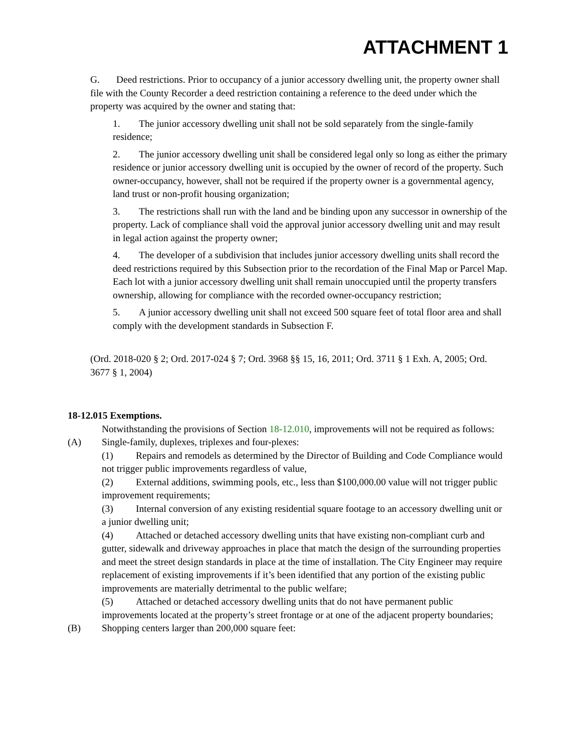ATTACHMENT 1
G. Deed restrictions. Prior to occupancy of a junior accessory dwelling unit, the property owner shall file with the County Recorder a deed restriction containing a reference to the deed under which the property was acquired by the owner and stating that:
1. The junior accessory dwelling unit shall not be sold separately from the single-family residence;
2. The junior accessory dwelling unit shall be considered legal only so long as either the primary residence or junior accessory dwelling unit is occupied by the owner of record of the property. Such owner-occupancy, however, shall not be required if the property owner is a governmental agency, land trust or non-profit housing organization;
3. The restrictions shall run with the land and be binding upon any successor in ownership of the property. Lack of compliance shall void the approval junior accessory dwelling unit and may result in legal action against the property owner;
4. The developer of a subdivision that includes junior accessory dwelling units shall record the deed restrictions required by this Subsection prior to the recordation of the Final Map or Parcel Map. Each lot with a junior accessory dwelling unit shall remain unoccupied until the property transfers ownership, allowing for compliance with the recorded owner-occupancy restriction;
5. A junior accessory dwelling unit shall not exceed 500 square feet of total floor area and shall comply with the development standards in Subsection F.
(Ord. 2018-020 § 2; Ord. 2017-024 § 7; Ord. 3968 §§ 15, 16, 2011; Ord. 3711 § 1 Exh. A, 2005; Ord. 3677 § 1, 2004)
18-12.015 Exemptions.
Notwithstanding the provisions of Section 18-12.010, improvements will not be required as follows:
(A) Single-family, duplexes, triplexes and four-plexes:
(1) Repairs and remodels as determined by the Director of Building and Code Compliance would not trigger public improvements regardless of value,
(2) External additions, swimming pools, etc., less than $100,000.00 value will not trigger public improvement requirements;
(3) Internal conversion of any existing residential square footage to an accessory dwelling unit or a junior dwelling unit;
(4) Attached or detached accessory dwelling units that have existing non-compliant curb and gutter, sidewalk and driveway approaches in place that match the design of the surrounding properties and meet the street design standards in place at the time of installation. The City Engineer may require replacement of existing improvements if it’s been identified that any portion of the existing public improvements are materially detrimental to the public welfare;
(5) Attached or detached accessory dwelling units that do not have permanent public improvements located at the property’s street frontage or at one of the adjacent property boundaries;
(B) Shopping centers larger than 200,000 square feet: